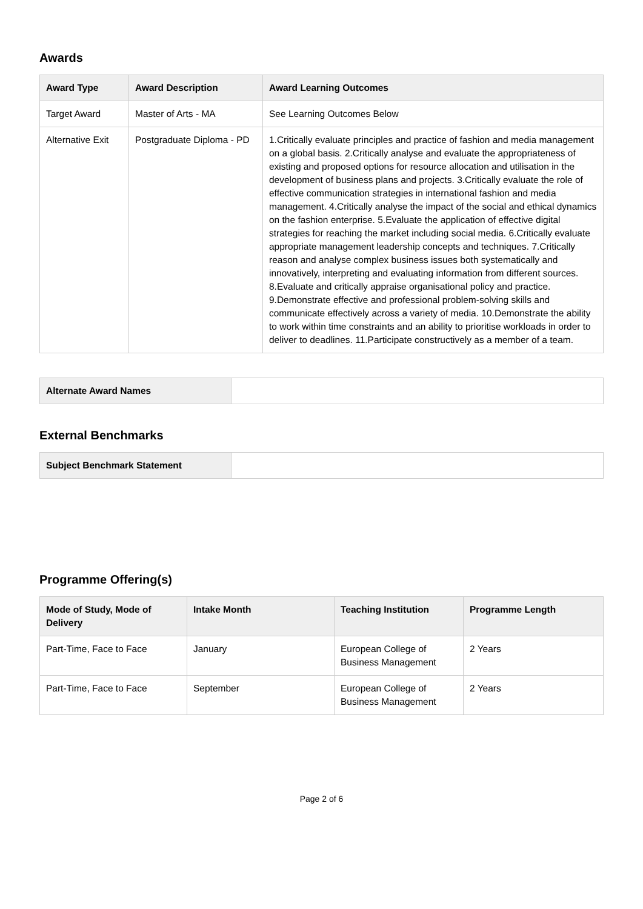Awards
| Award Type | Award Description | Award Learning Outcomes |
| --- | --- | --- |
| Target Award | Master of Arts - MA | See Learning Outcomes Below |
| Alternative Exit | Postgraduate Diploma - PD | 1.Critically evaluate principles and practice of fashion and media management on a global basis. 2.Critically analyse and evaluate the appropriateness of existing and proposed options for resource allocation and utilisation in the development of business plans and projects. 3.Critically evaluate the role of effective communication strategies in international fashion and media management. 4.Critically analyse the impact of the social and ethical dynamics on the fashion enterprise. 5.Evaluate the application of effective digital strategies for reaching the market including social media. 6.Critically evaluate appropriate management leadership concepts and techniques. 7.Critically reason and analyse complex business issues both systematically and innovatively, interpreting and evaluating information from different sources. 8.Evaluate and critically appraise organisational policy and practice. 9.Demonstrate effective and professional problem-solving skills and communicate effectively across a variety of media. 10.Demonstrate the ability to work within time constraints and an ability to prioritise workloads in order to deliver to deadlines. 11.Participate constructively as a member of a team. |
| Alternate Award Names | |
External Benchmarks
| Subject Benchmark Statement | |
Programme Offering(s)
| Mode of Study, Mode of Delivery | Intake Month | Teaching Institution | Programme Length |
| --- | --- | --- | --- |
| Part-Time, Face to Face | January | European College of Business Management | 2 Years |
| Part-Time, Face to Face | September | European College of Business Management | 2 Years |
Page 2 of 6